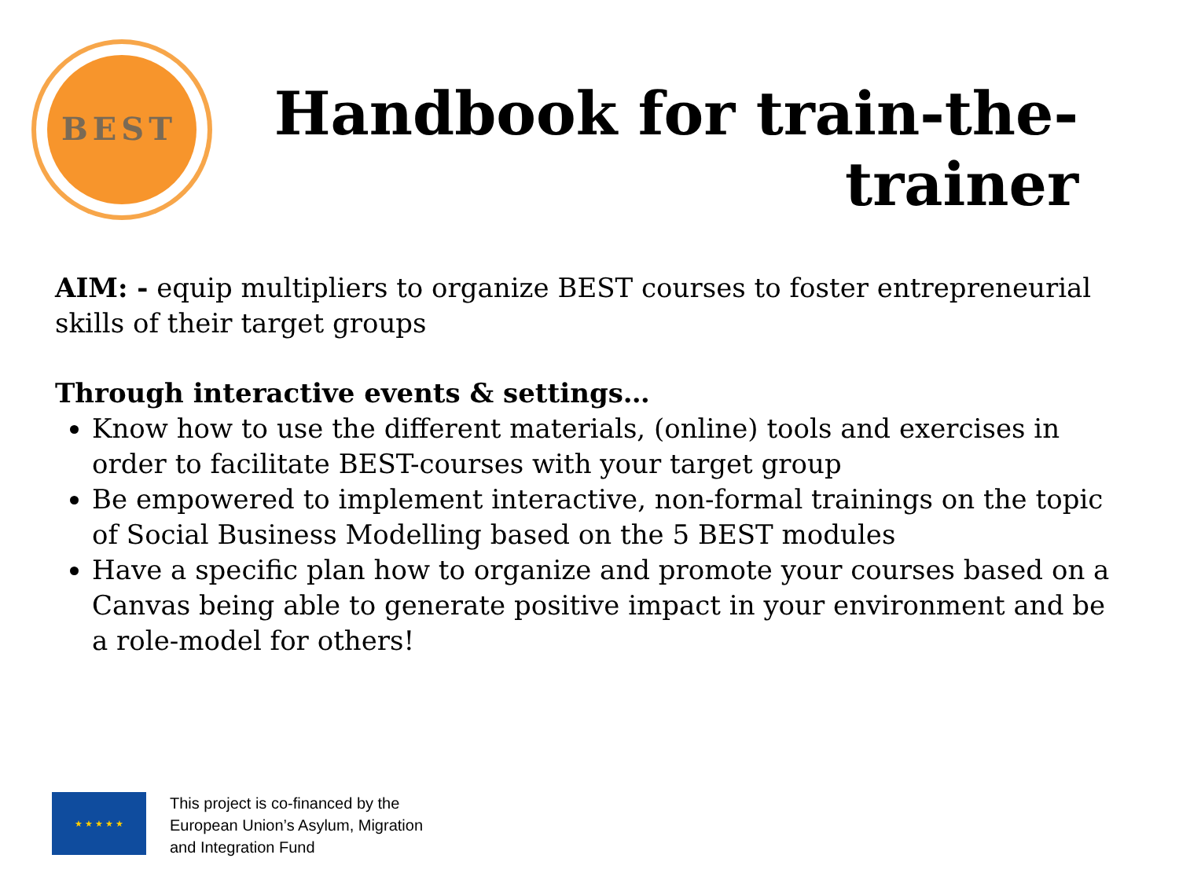BEST
Handbook for train-the-trainer
AIM: - equip multipliers to organize BEST courses to foster entrepreneurial skills of their target groups
Through interactive events & settings…
Know how to use the different materials, (online) tools and exercises in order to facilitate BEST-courses with your target group
Be empowered to implement interactive, non-formal trainings on the topic of Social Business Modelling based on the 5 BEST modules
Have a specific plan how to organize and promote your courses based on a Canvas being able to generate positive impact in your environment and be a role-model for others!
★ ★ ★ ★ ★
This project is co-financed by the
European Union’s Asylum, Migration
and Integration Fund